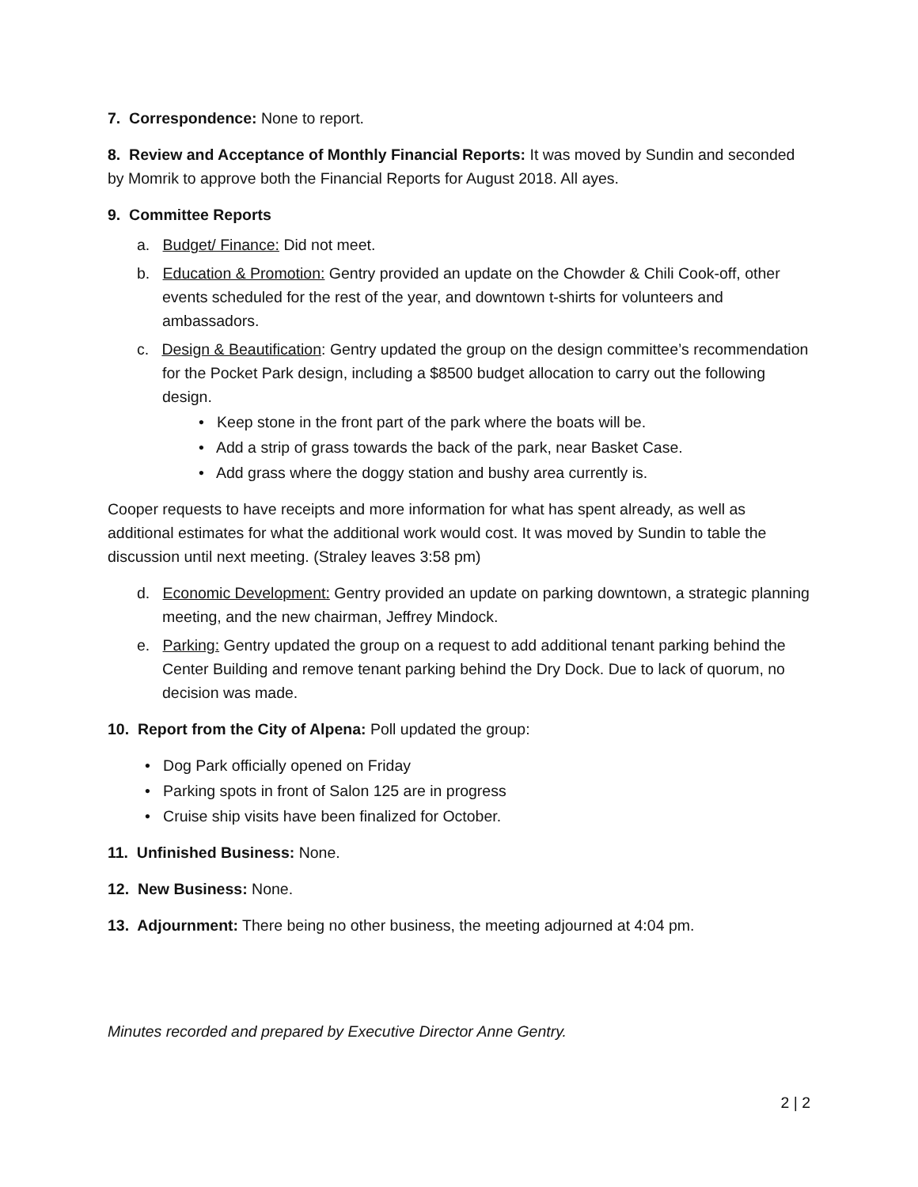7. Correspondence: None to report.
8. Review and Acceptance of Monthly Financial Reports: It was moved by Sundin and seconded by Momrik to approve both the Financial Reports for August 2018. All ayes.
9. Committee Reports
a. Budget/ Finance: Did not meet.
b. Education & Promotion: Gentry provided an update on the Chowder & Chili Cook-off, other events scheduled for the rest of the year, and downtown t-shirts for volunteers and ambassadors.
c. Design & Beautification: Gentry updated the group on the design committee’s recommendation for the Pocket Park design, including a $8500 budget allocation to carry out the following design.
• Keep stone in the front part of the park where the boats will be.
• Add a strip of grass towards the back of the park, near Basket Case.
• Add grass where the doggy station and bushy area currently is.
Cooper requests to have receipts and more information for what has spent already, as well as additional estimates for what the additional work would cost. It was moved by Sundin to table the discussion until next meeting. (Straley leaves 3:58 pm)
d. Economic Development: Gentry provided an update on parking downtown, a strategic planning meeting, and the new chairman, Jeffrey Mindock.
e. Parking: Gentry updated the group on a request to add additional tenant parking behind the Center Building and remove tenant parking behind the Dry Dock. Due to lack of quorum, no decision was made.
10. Report from the City of Alpena: Poll updated the group:
• Dog Park officially opened on Friday
• Parking spots in front of Salon 125 are in progress
• Cruise ship visits have been finalized for October.
11. Unfinished Business: None.
12. New Business: None.
13. Adjournment: There being no other business, the meeting adjourned at 4:04 pm.
Minutes recorded and prepared by Executive Director Anne Gentry.
2 | 2